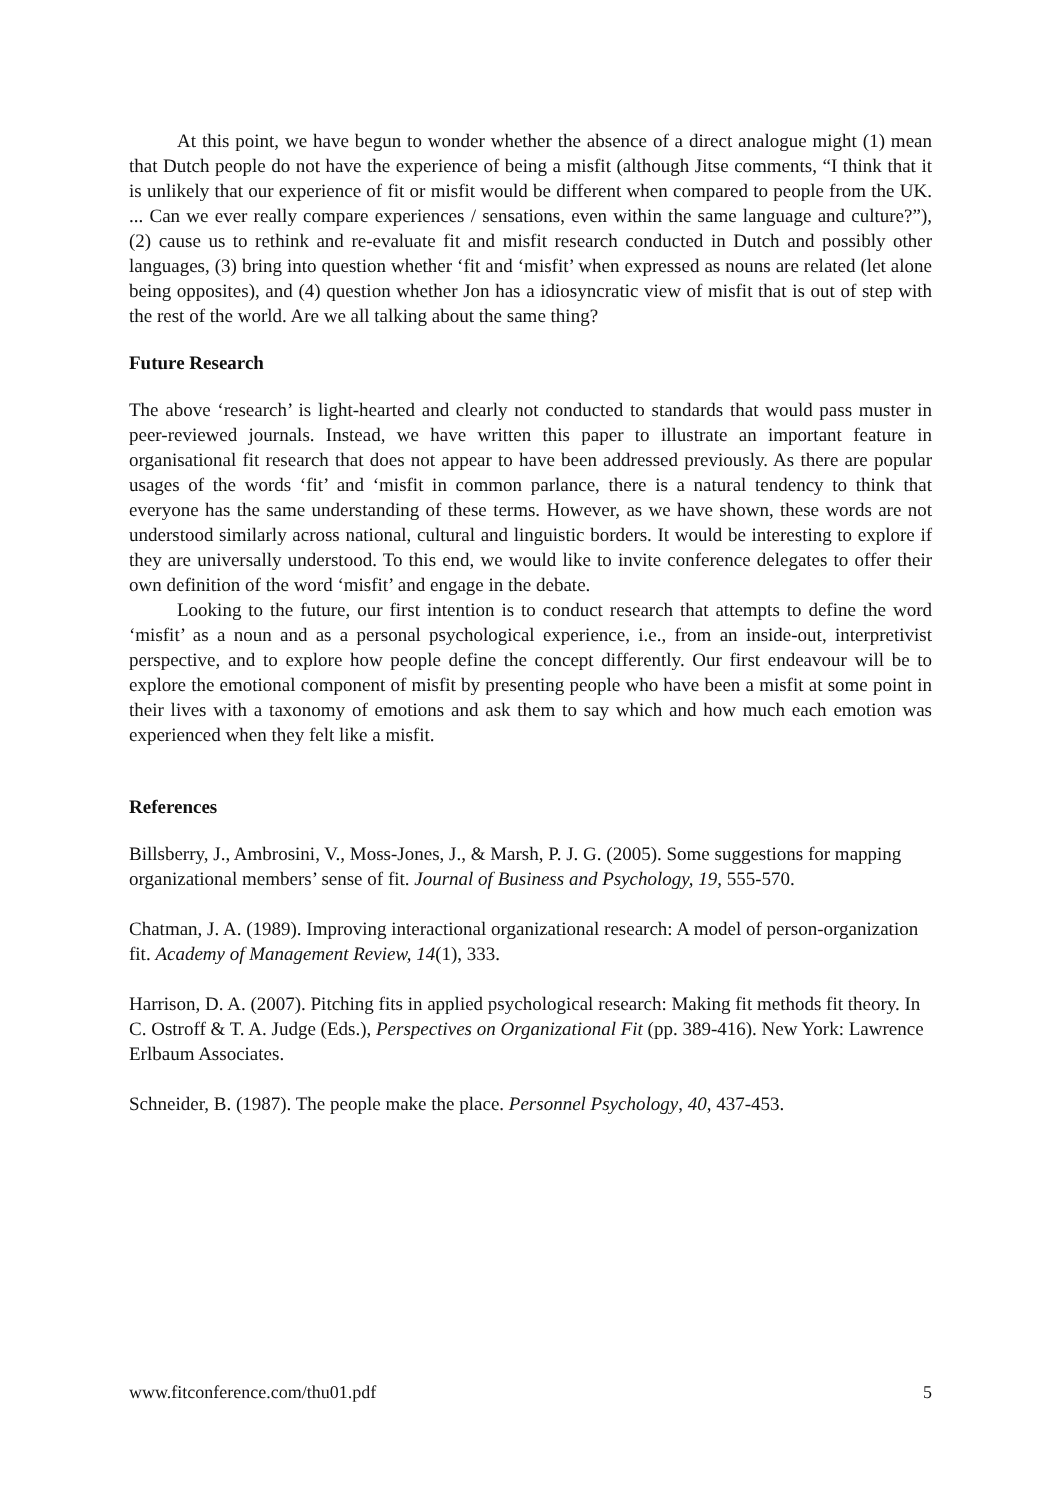At this point, we have begun to wonder whether the absence of a direct analogue might (1) mean that Dutch people do not have the experience of being a misfit (although Jitse comments, “I think that it is unlikely that our experience of fit or misfit would be different when compared to people from the UK. ... Can we ever really compare experiences / sensations, even within the same language and culture?”), (2) cause us to rethink and re-evaluate fit and misfit research conducted in Dutch and possibly other languages, (3) bring into question whether ‘fit and ‘misfit’ when expressed as nouns are related (let alone being opposites), and (4) question whether Jon has a idiosyncratic view of misfit that is out of step with the rest of the world. Are we all talking about the same thing?
Future Research
The above ‘research’ is light-hearted and clearly not conducted to standards that would pass muster in peer-reviewed journals. Instead, we have written this paper to illustrate an important feature in organisational fit research that does not appear to have been addressed previously. As there are popular usages of the words ‘fit’ and ‘misfit in common parlance, there is a natural tendency to think that everyone has the same understanding of these terms. However, as we have shown, these words are not understood similarly across national, cultural and linguistic borders. It would be interesting to explore if they are universally understood. To this end, we would like to invite conference delegates to offer their own definition of the word ‘misfit’ and engage in the debate.
Looking to the future, our first intention is to conduct research that attempts to define the word ‘misfit’ as a noun and as a personal psychological experience, i.e., from an inside-out, interpretivist perspective, and to explore how people define the concept differently. Our first endeavour will be to explore the emotional component of misfit by presenting people who have been a misfit at some point in their lives with a taxonomy of emotions and ask them to say which and how much each emotion was experienced when they felt like a misfit.
References
Billsberry, J., Ambrosini, V., Moss-Jones, J., & Marsh, P. J. G. (2005). Some suggestions for mapping organizational members’ sense of fit. Journal of Business and Psychology, 19, 555-570.
Chatman, J. A. (1989). Improving interactional organizational research: A model of person-organization fit. Academy of Management Review, 14(1), 333.
Harrison, D. A. (2007). Pitching fits in applied psychological research: Making fit methods fit theory. In C. Ostroff & T. A. Judge (Eds.), Perspectives on Organizational Fit (pp. 389-416). New York: Lawrence Erlbaum Associates.
Schneider, B. (1987). The people make the place. Personnel Psychology, 40, 437-453.
www.fitconference.com/thu01.pdf 5